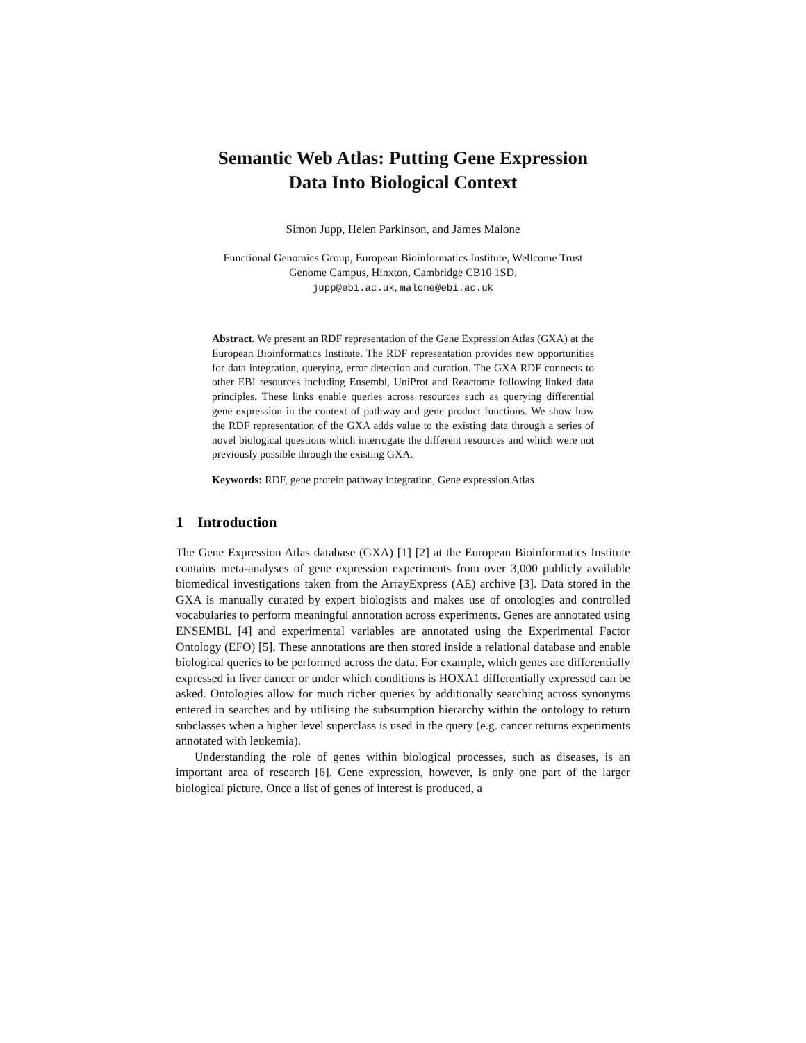Semantic Web Atlas: Putting Gene Expression
Data Into Biological Context
Simon Jupp, Helen Parkinson, and James Malone
Functional Genomics Group, European Bioinformatics Institute, Wellcome Trust
Genome Campus, Hinxton, Cambridge CB10 1SD.
jupp@ebi.ac.uk, malone@ebi.ac.uk
Abstract. We present an RDF representation of the Gene Expression Atlas (GXA) at the European Bioinformatics Institute. The RDF representation provides new opportunities for data integration, querying, error detection and curation. The GXA RDF connects to other EBI resources including Ensembl, UniProt and Reactome following linked data principles. These links enable queries across resources such as querying differential gene expression in the context of pathway and gene product functions. We show how the RDF representation of the GXA adds value to the existing data through a series of novel biological questions which interrogate the different resources and which were not previously possible through the existing GXA.
Keywords: RDF, gene protein pathway integration, Gene expression Atlas
1 Introduction
The Gene Expression Atlas database (GXA) [1] [2] at the European Bioinformatics Institute contains meta-analyses of gene expression experiments from over 3,000 publicly available biomedical investigations taken from the ArrayExpress (AE) archive [3]. Data stored in the GXA is manually curated by expert biologists and makes use of ontologies and controlled vocabularies to perform meaningful annotation across experiments. Genes are annotated using ENSEMBL [4] and experimental variables are annotated using the Experimental Factor Ontology (EFO) [5]. These annotations are then stored inside a relational database and enable biological queries to be performed across the data. For example, which genes are differentially expressed in liver cancer or under which conditions is HOXA1 differentially expressed can be asked. Ontologies allow for much richer queries by additionally searching across synonyms entered in searches and by utilising the subsumption hierarchy within the ontology to return subclasses when a higher level superclass is used in the query (e.g. cancer returns experiments annotated with leukemia).
Understanding the role of genes within biological processes, such as diseases, is an important area of research [6]. Gene expression, however, is only one part of the larger biological picture. Once a list of genes of interest is produced, a